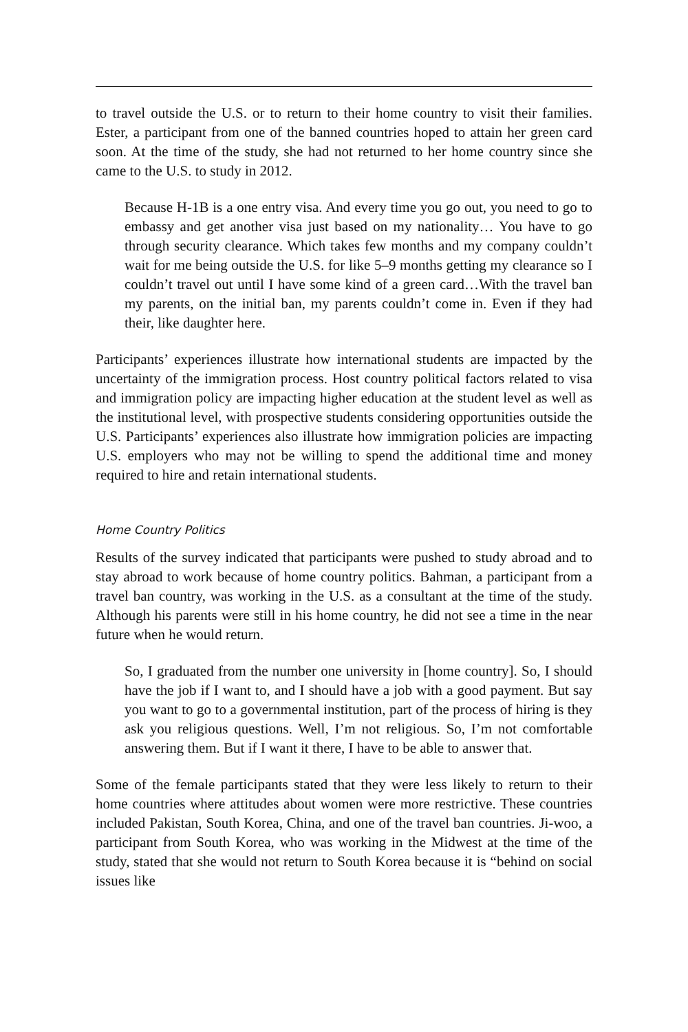to travel outside the U.S. or to return to their home country to visit their families. Ester, a participant from one of the banned countries hoped to attain her green card soon. At the time of the study, she had not returned to her home country since she came to the U.S. to study in 2012.
Because H-1B is a one entry visa. And every time you go out, you need to go to embassy and get another visa just based on my nationality… You have to go through security clearance. Which takes few months and my company couldn’t wait for me being outside the U.S. for like 5–9 months getting my clearance so I couldn’t travel out until I have some kind of a green card…With the travel ban my parents, on the initial ban, my parents couldn’t come in. Even if they had their, like daughter here.
Participants’ experiences illustrate how international students are impacted by the uncertainty of the immigration process. Host country political factors related to visa and immigration policy are impacting higher education at the student level as well as the institutional level, with prospective students considering opportunities outside the U.S. Participants’ experiences also illustrate how immigration policies are impacting U.S. employers who may not be willing to spend the additional time and money required to hire and retain international students.
Home Country Politics
Results of the survey indicated that participants were pushed to study abroad and to stay abroad to work because of home country politics. Bahman, a participant from a travel ban country, was working in the U.S. as a consultant at the time of the study. Although his parents were still in his home country, he did not see a time in the near future when he would return.
So, I graduated from the number one university in [home country]. So, I should have the job if I want to, and I should have a job with a good payment. But say you want to go to a governmental institution, part of the process of hiring is they ask you religious questions. Well, I’m not religious. So, I’m not comfortable answering them. But if I want it there, I have to be able to answer that.
Some of the female participants stated that they were less likely to return to their home countries where attitudes about women were more restrictive. These countries included Pakistan, South Korea, China, and one of the travel ban countries. Ji-woo, a participant from South Korea, who was working in the Midwest at the time of the study, stated that she would not return to South Korea because it is “behind on social issues like